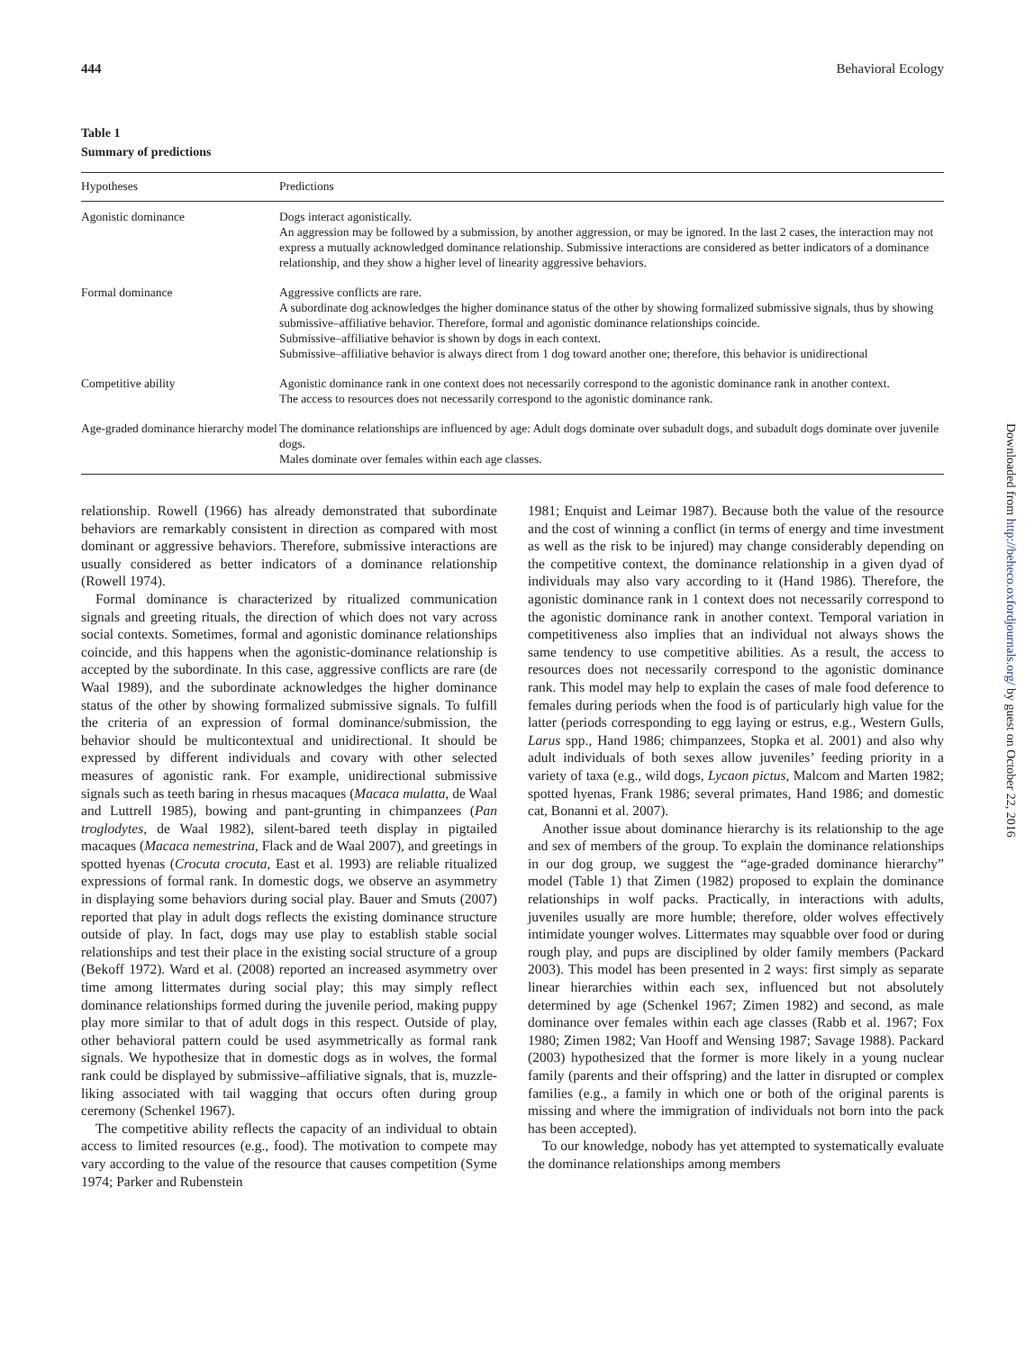444 Behavioral Ecology
Table 1
Summary of predictions
| Hypotheses | Predictions |
| --- | --- |
| Agonistic dominance | Dogs interact agonistically. An aggression may be followed by a submission, by another aggression, or may be ignored. In the last 2 cases, the interaction may not express a mutually acknowledged dominance relationship. Submissive interactions are considered as better indicators of a dominance relationship, and they show a higher level of linearity aggressive behaviors. |
| Formal dominance | Aggressive conflicts are rare. A subordinate dog acknowledges the higher dominance status of the other by showing formalized submissive signals, thus by showing submissive–affiliative behavior. Therefore, formal and agonistic dominance relationships coincide. Submissive–affiliative behavior is shown by dogs in each context. Submissive–affiliative behavior is always direct from 1 dog toward another one; therefore, this behavior is unidirectional |
| Competitive ability | Agonistic dominance rank in one context does not necessarily correspond to the agonistic dominance rank in another context. The access to resources does not necessarily correspond to the agonistic dominance rank. |
| Age-graded dominance hierarchy model | The dominance relationships are influenced by age: Adult dogs dominate over subadult dogs, and subadult dogs dominate over juvenile dogs. Males dominate over females within each age classes. |
relationship. Rowell (1966) has already demonstrated that subordinate behaviors are remarkably consistent in direction as compared with most dominant or aggressive behaviors. Therefore, submissive interactions are usually considered as better indicators of a dominance relationship (Rowell 1974).
Formal dominance is characterized by ritualized communication signals and greeting rituals, the direction of which does not vary across social contexts. Sometimes, formal and agonistic dominance relationships coincide, and this happens when the agonistic-dominance relationship is accepted by the subordinate. In this case, aggressive conflicts are rare (de Waal 1989), and the subordinate acknowledges the higher dominance status of the other by showing formalized submissive signals. To fulfill the criteria of an expression of formal dominance/submission, the behavior should be multicontextual and unidirectional. It should be expressed by different individuals and covary with other selected measures of agonistic rank. For example, unidirectional submissive signals such as teeth baring in rhesus macaques (Macaca mulatta, de Waal and Luttrell 1985), bowing and pant-grunting in chimpanzees (Pan troglodytes, de Waal 1982), silent-bared teeth display in pigtailed macaques (Macaca nemestrina, Flack and de Waal 2007), and greetings in spotted hyenas (Crocuta crocuta, East et al. 1993) are reliable ritualized expressions of formal rank. In domestic dogs, we observe an asymmetry in displaying some behaviors during social play. Bauer and Smuts (2007) reported that play in adult dogs reflects the existing dominance structure outside of play. In fact, dogs may use play to establish stable social relationships and test their place in the existing social structure of a group (Bekoff 1972). Ward et al. (2008) reported an increased asymmetry over time among littermates during social play; this may simply reflect dominance relationships formed during the juvenile period, making puppy play more similar to that of adult dogs in this respect. Outside of play, other behavioral pattern could be used asymmetrically as formal rank signals. We hypothesize that in domestic dogs as in wolves, the formal rank could be displayed by submissive–affiliative signals, that is, muzzle-liking associated with tail wagging that occurs often during group ceremony (Schenkel 1967).
The competitive ability reflects the capacity of an individual to obtain access to limited resources (e.g., food). The motivation to compete may vary according to the value of the resource that causes competition (Syme 1974; Parker and Rubenstein
1981; Enquist and Leimar 1987). Because both the value of the resource and the cost of winning a conflict (in terms of energy and time investment as well as the risk to be injured) may change considerably depending on the competitive context, the dominance relationship in a given dyad of individuals may also vary according to it (Hand 1986). Therefore, the agonistic dominance rank in 1 context does not necessarily correspond to the agonistic dominance rank in another context. Temporal variation in competitiveness also implies that an individual not always shows the same tendency to use competitive abilities. As a result, the access to resources does not necessarily correspond to the agonistic dominance rank. This model may help to explain the cases of male food deference to females during periods when the food is of particularly high value for the latter (periods corresponding to egg laying or estrus, e.g., Western Gulls, Larus spp., Hand 1986; chimpanzees, Stopka et al. 2001) and also why adult individuals of both sexes allow juveniles’ feeding priority in a variety of taxa (e.g., wild dogs, Lycaon pictus, Malcom and Marten 1982; spotted hyenas, Frank 1986; several primates, Hand 1986; and domestic cat, Bonanni et al. 2007).
Another issue about dominance hierarchy is its relationship to the age and sex of members of the group. To explain the dominance relationships in our dog group, we suggest the “age-graded dominance hierarchy” model (Table 1) that Zimen (1982) proposed to explain the dominance relationships in wolf packs. Practically, in interactions with adults, juveniles usually are more humble; therefore, older wolves effectively intimidate younger wolves. Littermates may squabble over food or during rough play, and pups are disciplined by older family members (Packard 2003). This model has been presented in 2 ways: first simply as separate linear hierarchies within each sex, influenced but not absolutely determined by age (Schenkel 1967; Zimen 1982) and second, as male dominance over females within each age classes (Rabb et al. 1967; Fox 1980; Zimen 1982; Van Hooff and Wensing 1987; Savage 1988). Packard (2003) hypothesized that the former is more likely in a young nuclear family (parents and their offspring) and the latter in disrupted or complex families (e.g., a family in which one or both of the original parents is missing and where the immigration of individuals not born into the pack has been accepted).
To our knowledge, nobody has yet attempted to systematically evaluate the dominance relationships among members
Downloaded from http://beheco.oxfordjournals.org/ by guest on October 22, 2016